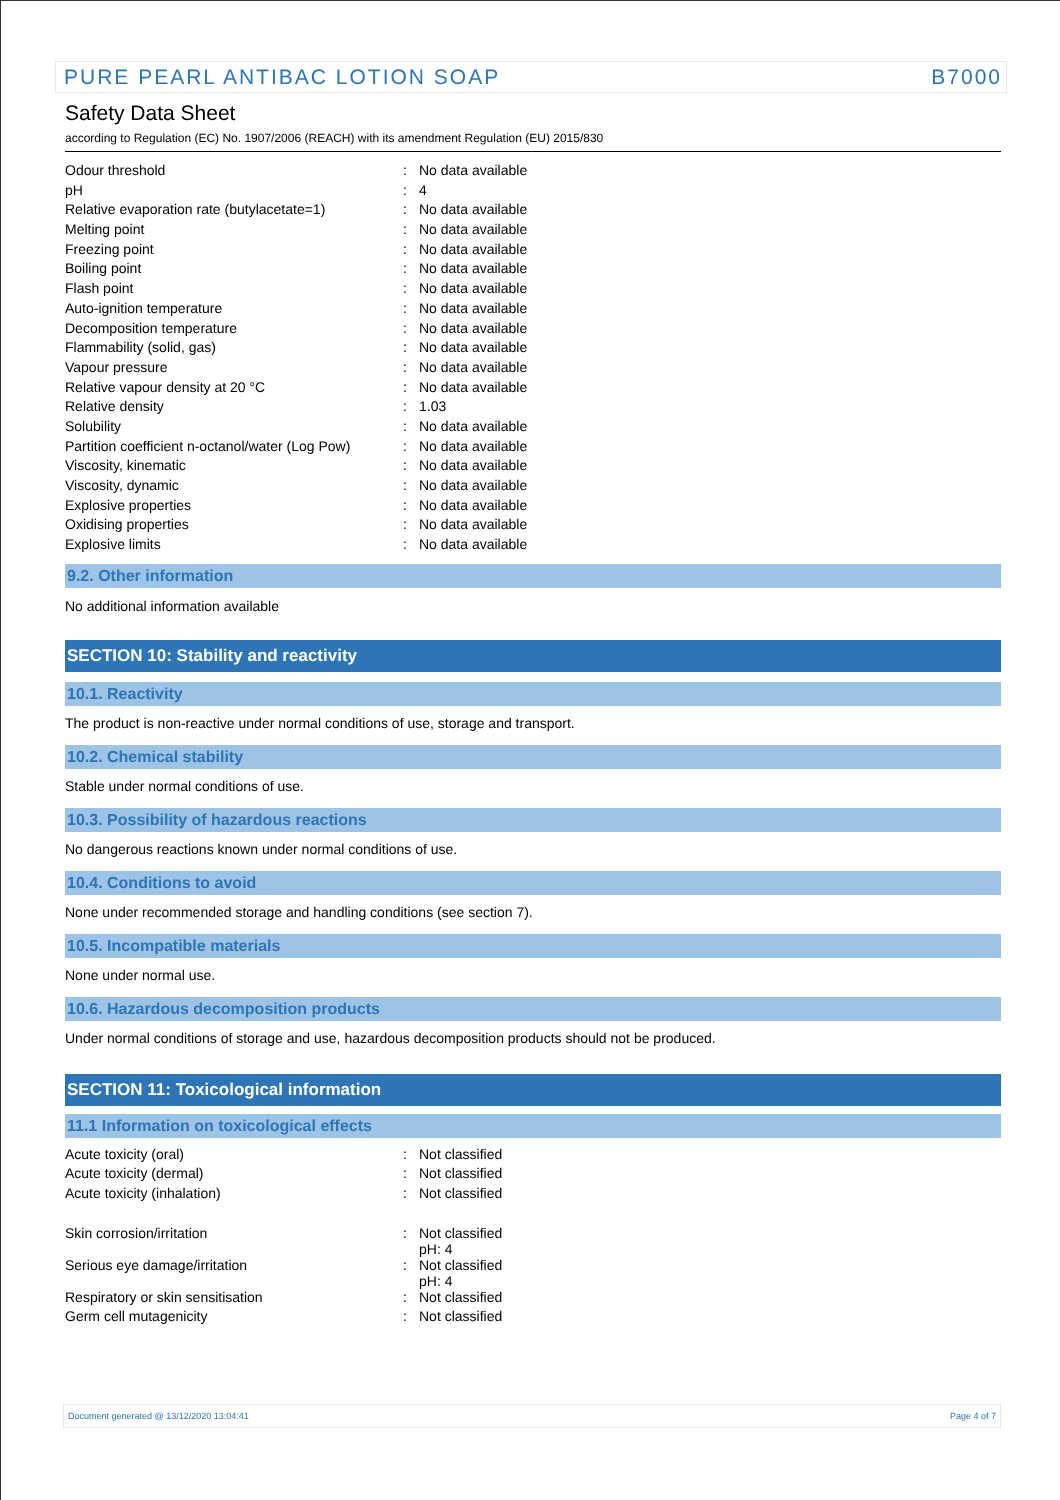PURE PEARL ANTIBAC LOTION SOAP B7000
Safety Data Sheet
according to Regulation (EC) No. 1907/2006 (REACH) with its amendment Regulation (EU) 2015/830
| Odour threshold | : | No data available |
| pH | : | 4 |
| Relative evaporation rate (butylacetate=1) | : | No data available |
| Melting point | : | No data available |
| Freezing point | : | No data available |
| Boiling point | : | No data available |
| Flash point | : | No data available |
| Auto-ignition temperature | : | No data available |
| Decomposition temperature | : | No data available |
| Flammability (solid, gas) | : | No data available |
| Vapour pressure | : | No data available |
| Relative vapour density at 20 °C | : | No data available |
| Relative density | : | 1.03 |
| Solubility | : | No data available |
| Partition coefficient n-octanol/water (Log Pow) | : | No data available |
| Viscosity, kinematic | : | No data available |
| Viscosity, dynamic | : | No data available |
| Explosive properties | : | No data available |
| Oxidising properties | : | No data available |
| Explosive limits | : | No data available |
9.2. Other information
No additional information available
SECTION 10: Stability and reactivity
10.1. Reactivity
The product is non-reactive under normal conditions of use, storage and transport.
10.2. Chemical stability
Stable under normal conditions of use.
10.3. Possibility of hazardous reactions
No dangerous reactions known under normal conditions of use.
10.4. Conditions to avoid
None under recommended storage and handling conditions (see section 7).
10.5. Incompatible materials
None under normal use.
10.6. Hazardous decomposition products
Under normal conditions of storage and use, hazardous decomposition products should not be produced.
SECTION 11: Toxicological information
11.1 Information on toxicological effects
| Acute toxicity (oral) | : | Not classified |
| Acute toxicity (dermal) | : | Not classified |
| Acute toxicity (inhalation) | : | Not classified |
| Skin corrosion/irritation | : | Not classified pH: 4 |
| Serious eye damage/irritation | : | Not classified pH: 4 |
| Respiratory or skin sensitisation | : | Not classified |
| Germ cell mutagenicity | : | Not classified |
Document generated @ 13/12/2020 13:04:41 Page 4 of 7